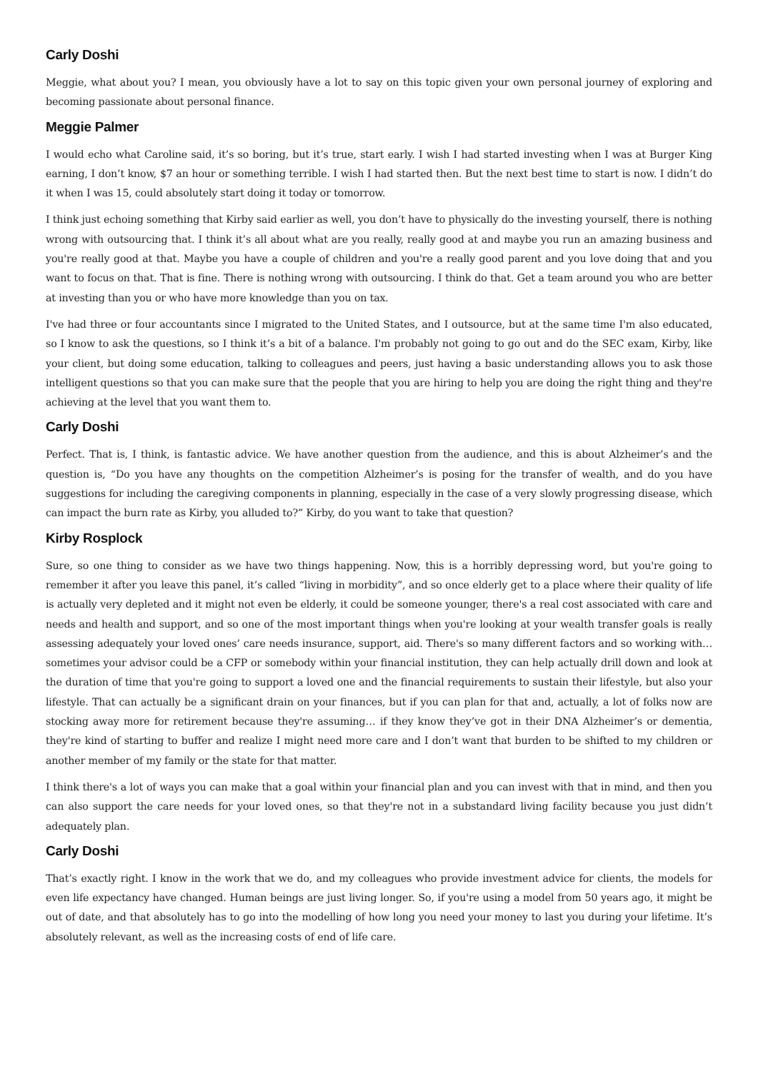Carly Doshi
Meggie, what about you? I mean, you obviously have a lot to say on this topic given your own personal journey of exploring and becoming passionate about personal finance.
Meggie Palmer
I would echo what Caroline said, it’s so boring, but it’s true, start early. I wish I had started investing when I was at Burger King earning, I don’t know, $7 an hour or something terrible. I wish I had started then. But the next best time to start is now. I didn’t do it when I was 15, could absolutely start doing it today or tomorrow.
I think just echoing something that Kirby said earlier as well, you don’t have to physically do the investing yourself, there is nothing wrong with outsourcing that. I think it’s all about what are you really, really good at and maybe you run an amazing business and you're really good at that. Maybe you have a couple of children and you're a really good parent and you love doing that and you want to focus on that. That is fine. There is nothing wrong with outsourcing. I think do that. Get a team around you who are better at investing than you or who have more knowledge than you on tax.
I've had three or four accountants since I migrated to the United States, and I outsource, but at the same time I'm also educated, so I know to ask the questions, so I think it’s a bit of a balance. I'm probably not going to go out and do the SEC exam, Kirby, like your client, but doing some education, talking to colleagues and peers, just having a basic understanding allows you to ask those intelligent questions so that you can make sure that the people that you are hiring to help you are doing the right thing and they're achieving at the level that you want them to.
Carly Doshi
Perfect. That is, I think, is fantastic advice. We have another question from the audience, and this is about Alzheimer’s and the question is, “Do you have any thoughts on the competition Alzheimer’s is posing for the transfer of wealth, and do you have suggestions for including the caregiving components in planning, especially in the case of a very slowly progressing disease, which can impact the burn rate as Kirby, you alluded to?” Kirby, do you want to take that question?
Kirby Rosplock
Sure, so one thing to consider as we have two things happening. Now, this is a horribly depressing word, but you're going to remember it after you leave this panel, it’s called “living in morbidity”, and so once elderly get to a place where their quality of life is actually very depleted and it might not even be elderly, it could be someone younger, there's a real cost associated with care and needs and health and support, and so one of the most important things when you're looking at your wealth transfer goals is really assessing adequately your loved ones’ care needs insurance, support, aid. There's so many different factors and so working with… sometimes your advisor could be a CFP or somebody within your financial institution, they can help actually drill down and look at the duration of time that you're going to support a loved one and the financial requirements to sustain their lifestyle, but also your lifestyle. That can actually be a significant drain on your finances, but if you can plan for that and, actually, a lot of folks now are stocking away more for retirement because they're assuming… if they know they’ve got in their DNA Alzheimer’s or dementia, they're kind of starting to buffer and realize I might need more care and I don’t want that burden to be shifted to my children or another member of my family or the state for that matter.
I think there's a lot of ways you can make that a goal within your financial plan and you can invest with that in mind, and then you can also support the care needs for your loved ones, so that they're not in a substandard living facility because you just didn’t adequately plan.
Carly Doshi
That’s exactly right. I know in the work that we do, and my colleagues who provide investment advice for clients, the models for even life expectancy have changed. Human beings are just living longer. So, if you're using a model from 50 years ago, it might be out of date, and that absolutely has to go into the modelling of how long you need your money to last you during your lifetime. It’s absolutely relevant, as well as the increasing costs of end of life care.